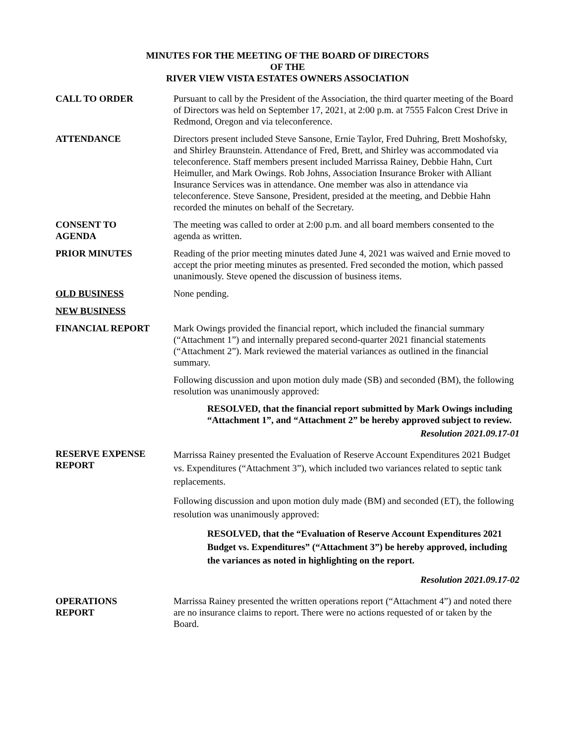MINUTES FOR THE MEETING OF THE BOARD OF DIRECTORS
OF THE
RIVER VIEW VISTA ESTATES OWNERS ASSOCIATION
CALL TO ORDER Pursuant to call by the President of the Association, the third quarter meeting of the Board of Directors was held on September 17, 2021, at 2:00 p.m. at 7555 Falcon Crest Drive in Redmond, Oregon and via teleconference.
ATTENDANCE Directors present included Steve Sansone, Ernie Taylor, Fred Duhring, Brett Moshofsky, and Shirley Braunstein. Attendance of Fred, Brett, and Shirley was accommodated via teleconference. Staff members present included Marrissa Rainey, Debbie Hahn, Curt Heimuller, and Mark Owings. Rob Johns, Association Insurance Broker with Alliant Insurance Services was in attendance. One member was also in attendance via teleconference. Steve Sansone, President, presided at the meeting, and Debbie Hahn recorded the minutes on behalf of the Secretary.
CONSENT TO
AGENDA
The meeting was called to order at 2:00 p.m. and all board members consented to the agenda as written.
PRIOR MINUTES Reading of the prior meeting minutes dated June 4, 2021 was waived and Ernie moved to accept the prior meeting minutes as presented. Fred seconded the motion, which passed unanimously. Steve opened the discussion of business items.
OLD BUSINESS None pending.
NEW BUSINESS
FINANCIAL REPORT Mark Owings provided the financial report, which included the financial summary (“Attachment 1”) and internally prepared second-quarter 2021 financial statements (“Attachment 2”). Mark reviewed the material variances as outlined in the financial summary.
Following discussion and upon motion duly made (SB) and seconded (BM), the following resolution was unanimously approved:
RESOLVED, that the financial report submitted by Mark Owings including “Attachment 1”, and “Attachment 2” be hereby approved subject to review.
Resolution 2021.09.17-01
RESERVE EXPENSE
REPORT
Marrissa Rainey presented the Evaluation of Reserve Account Expenditures 2021 Budget vs. Expenditures (“Attachment 3”), which included two variances related to septic tank replacements.
Following discussion and upon motion duly made (BM) and seconded (ET), the following resolution was unanimously approved:
RESOLVED, that the “Evaluation of Reserve Account Expenditures 2021 Budget vs. Expenditures” (“Attachment 3”) be hereby approved, including the variances as noted in highlighting on the report.
Resolution 2021.09.17-02
OPERATIONS
REPORT
Marrissa Rainey presented the written operations report (“Attachment 4”) and noted there are no insurance claims to report. There were no actions requested of or taken by the Board.